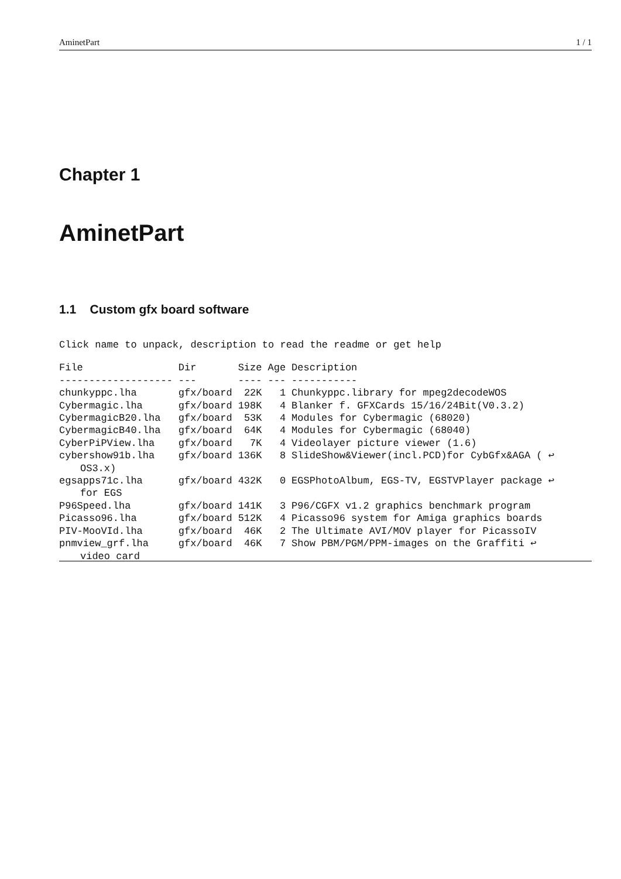AminetPart 1 / 1
Chapter 1
AminetPart
1.1 Custom gfx board software
Click name to unpack, description to read the readme or get help
| File | Dir | Size | Age | Description |
| --- | --- | --- | --- | --- |
| ------------------- | --- | ---- | --- | ----------- |
| chunkyppc.lha | gfx/board | 22K | 1 | Chunkyppc.library for mpeg2decodeWOS |
| Cybermagic.lha | gfx/board | 198K | 4 | Blanker f. GFXCards 15/16/24Bit(V0.3.2) |
| CybermagicB20.lha | gfx/board | 53K | 4 | Modules for Cybermagic (68020) |
| CybermagicB40.lha | gfx/board | 64K | 4 | Modules for Cybermagic (68040) |
| CyberPiPView.lha | gfx/board | 7K | 4 | Videolayer picture viewer (1.6) |
| cybershow91b.lha | gfx/board | 136K | 8 | SlideShow&Viewer(incl.PCD)for CybGfx&AGA ( ↩ |
| OS3.x) | | | | |
| egsapps71c.lha | gfx/board | 432K | 0 | EGSPhotoAlbum, EGS-TV, EGSTVPlayer package ↩ |
| for EGS | | | | |
| P96Speed.lha | gfx/board | 141K | 3 | P96/CGFX v1.2 graphics benchmark program |
| Picasso96.lha | gfx/board | 512K | 4 | Picasso96 system for Amiga graphics boards |
| PIV-MooVId.lha | gfx/board | 46K | 2 | The Ultimate AVI/MOV player for PicassoIV |
| pnmview_grf.lha | gfx/board | 46K | 7 | Show PBM/PGM/PPM-images on the Graffiti ↩ |
| video card | | | | |